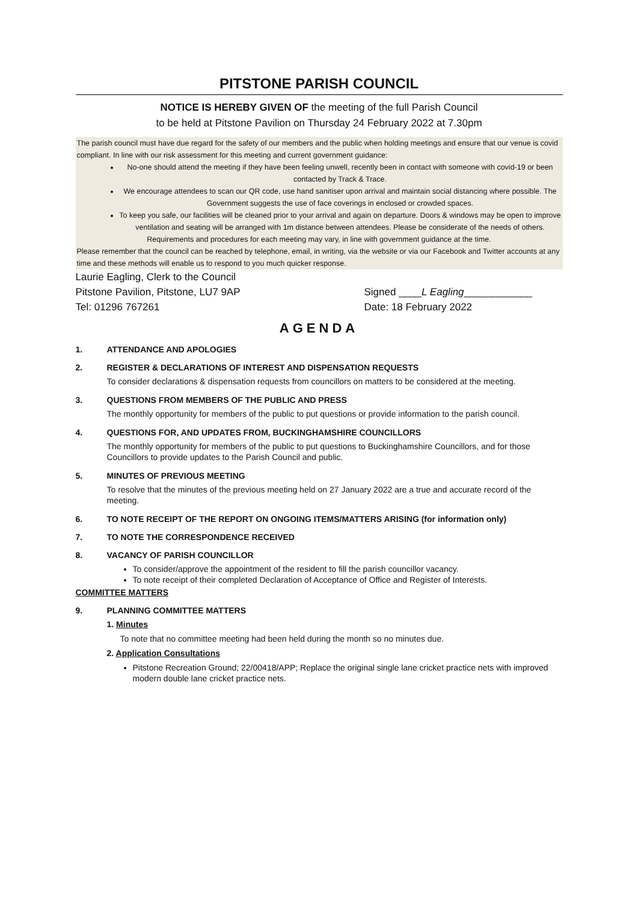PITSTONE PARISH COUNCIL
NOTICE IS HEREBY GIVEN OF the meeting of the full Parish Council
to be held at Pitstone Pavilion on Thursday 24 February 2022 at 7.30pm
The parish council must have due regard for the safety of our members and the public when holding meetings and ensure that our venue is covid compliant. In line with our risk assessment for this meeting and current government guidance:
No-one should attend the meeting if they have been feeling unwell, recently been in contact with someone with covid-19 or been contacted by Track & Trace.
We encourage attendees to scan our QR code, use hand sanitiser upon arrival and maintain social distancing where possible. The Government suggests the use of face coverings in enclosed or crowded spaces.
To keep you safe, our facilities will be cleaned prior to your arrival and again on departure. Doors & windows may be open to improve ventilation and seating will be arranged with 1m distance between attendees. Please be considerate of the needs of others.
Requirements and procedures for each meeting may vary, in line with government guidance at the time.
Please remember that the council can be reached by telephone, email, in writing, via the website or via our Facebook and Twitter accounts at any time and these methods will enable us to respond to you much quicker response.
Laurie Eagling, Clerk to the Council
Pitstone Pavilion, Pitstone, LU7 9AP
Tel: 01296 767261
Signed ____L Eagling____________
Date: 18 February 2022
AGENDA
1. ATTENDANCE AND APOLOGIES
2. REGISTER & DECLARATIONS OF INTEREST AND DISPENSATION REQUESTS
To consider declarations & dispensation requests from councillors on matters to be considered at the meeting.
3. QUESTIONS FROM MEMBERS OF THE PUBLIC AND PRESS
The monthly opportunity for members of the public to put questions or provide information to the parish council.
4. QUESTIONS FOR, AND UPDATES FROM, BUCKINGHAMSHIRE COUNCILLORS
The monthly opportunity for members of the public to put questions to Buckinghamshire Councillors, and for those Councillors to provide updates to the Parish Council and public.
5. MINUTES OF PREVIOUS MEETING
To resolve that the minutes of the previous meeting held on 27 January 2022 are a true and accurate record of the meeting.
6. TO NOTE RECEIPT OF THE REPORT ON ONGOING ITEMS/MATTERS ARISING (for information only)
7. TO NOTE THE CORRESPONDENCE RECEIVED
8. VACANCY OF PARISH COUNCILLOR
To consider/approve the appointment of the resident to fill the parish councillor vacancy.
To note receipt of their completed Declaration of Acceptance of Office and Register of Interests.
COMMITTEE MATTERS
9. PLANNING COMMITTEE MATTERS
1. Minutes
To note that no committee meeting had been held during the month so no minutes due.
2. Application Consultations
Pitstone Recreation Ground; 22/00418/APP; Replace the original single lane cricket practice nets with improved modern double lane cricket practice nets.